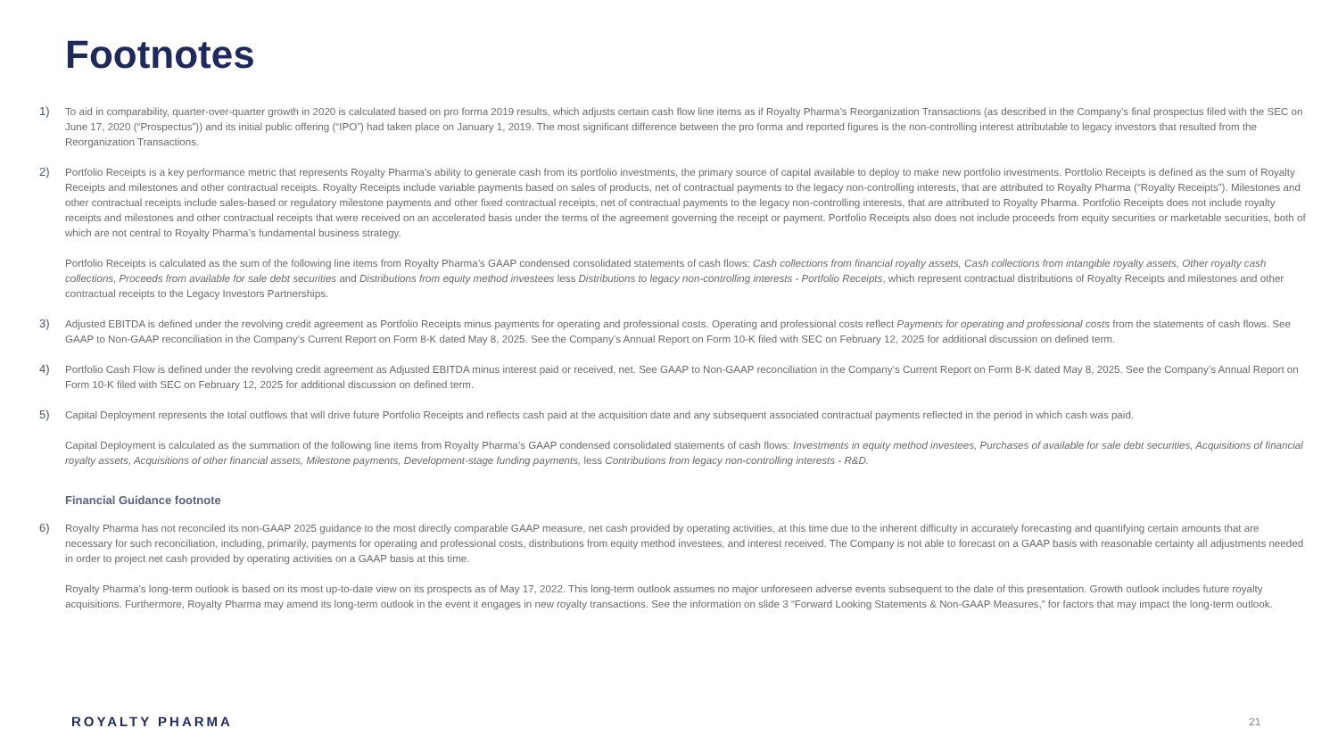Footnotes
1) To aid in comparability, quarter-over-quarter growth in 2020 is calculated based on pro forma 2019 results, which adjusts certain cash flow line items as if Royalty Pharma’s Reorganization Transactions (as described in the Company’s final prospectus filed with the SEC on June 17, 2020 (“Prospectus”)) and its initial public offering (“IPO”) had taken place on January 1, 2019. The most significant difference between the pro forma and reported figures is the non-controlling interest attributable to legacy investors that resulted from the Reorganization Transactions.
2) Portfolio Receipts is a key performance metric that represents Royalty Pharma’s ability to generate cash from its portfolio investments, the primary source of capital available to deploy to make new portfolio investments. Portfolio Receipts is defined as the sum of Royalty Receipts and milestones and other contractual receipts. Royalty Receipts include variable payments based on sales of products, net of contractual payments to the legacy non-controlling interests, that are attributed to Royalty Pharma (“Royalty Receipts”). Milestones and other contractual receipts include sales-based or regulatory milestone payments and other fixed contractual receipts, net of contractual payments to the legacy non-controlling interests, that are attributed to Royalty Pharma. Portfolio Receipts does not include royalty receipts and milestones and other contractual receipts that were received on an accelerated basis under the terms of the agreement governing the receipt or payment. Portfolio Receipts also does not include proceeds from equity securities or marketable securities, both of which are not central to Royalty Pharma’s fundamental business strategy.
Portfolio Receipts is calculated as the sum of the following line items from Royalty Pharma’s GAAP condensed consolidated statements of cash flows: Cash collections from financial royalty assets, Cash collections from intangible royalty assets, Other royalty cash collections, Proceeds from available for sale debt securities and Distributions from equity method investees less Distributions to legacy non-controlling interests - Portfolio Receipts, which represent contractual distributions of Royalty Receipts and milestones and other contractual receipts to the Legacy Investors Partnerships.
3) Adjusted EBITDA is defined under the revolving credit agreement as Portfolio Receipts minus payments for operating and professional costs. Operating and professional costs reflect Payments for operating and professional costs from the statements of cash flows. See GAAP to Non-GAAP reconciliation in the Company’s Current Report on Form 8-K dated May 8, 2025. See the Company’s Annual Report on Form 10-K filed with SEC on February 12, 2025 for additional discussion on defined term.
4) Portfolio Cash Flow is defined under the revolving credit agreement as Adjusted EBITDA minus interest paid or received, net. See GAAP to Non-GAAP reconciliation in the Company’s Current Report on Form 8-K dated May 8, 2025. See the Company’s Annual Report on Form 10-K filed with SEC on February 12, 2025 for additional discussion on defined term.
5) Capital Deployment represents the total outflows that will drive future Portfolio Receipts and reflects cash paid at the acquisition date and any subsequent associated contractual payments reflected in the period in which cash was paid.
Capital Deployment is calculated as the summation of the following line items from Royalty Pharma’s GAAP condensed consolidated statements of cash flows: Investments in equity method investees, Purchases of available for sale debt securities, Acquisitions of financial royalty assets, Acquisitions of other financial assets, Milestone payments, Development-stage funding payments, less Contributions from legacy non-controlling interests - R&D.
Financial Guidance footnote
6) Royalty Pharma has not reconciled its non-GAAP 2025 guidance to the most directly comparable GAAP measure, net cash provided by operating activities, at this time due to the inherent difficulty in accurately forecasting and quantifying certain amounts that are necessary for such reconciliation, including, primarily, payments for operating and professional costs, distributions from equity method investees, and interest received. The Company is not able to forecast on a GAAP basis with reasonable certainty all adjustments needed in order to project net cash provided by operating activities on a GAAP basis at this time.
Royalty Pharma’s long-term outlook is based on its most up-to-date view on its prospects as of May 17, 2022. This long-term outlook assumes no major unforeseen adverse events subsequent to the date of this presentation. Growth outlook includes future royalty acquisitions. Furthermore, Royalty Pharma may amend its long-term outlook in the event it engages in new royalty transactions. See the information on slide 3 “Forward Looking Statements & Non-GAAP Measures,” for factors that may impact the long-term outlook.
ROYALTY PHARMA 21